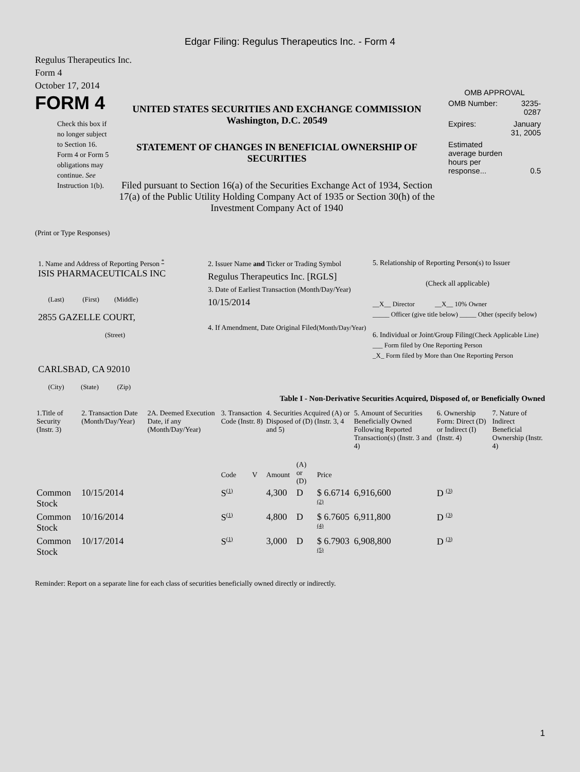Edgar Filing: Regulus Therapeutics Inc. - Form 4
Regulus Therapeutics Inc.
Form 4
October 17, 2014
FORM 4
Check this box if no longer subject to Section 16. Form 4 or Form 5 obligations may continue. See Instruction 1(b).
UNITED STATES SECURITIES AND EXCHANGE COMMISSION
Washington, D.C. 20549
STATEMENT OF CHANGES IN BENEFICIAL OWNERSHIP OF SECURITIES
Filed pursuant to Section 16(a) of the Securities Exchange Act of 1934, Section 17(a) of the Public Utility Holding Company Act of 1935 or Section 30(h) of the Investment Company Act of 1940
OMB APPROVAL
| OMB Number: | 3235-0287 |
| Expires: | January 31, 2005 |
| Estimated average burden hours per response... | 0.5 |
(Print or Type Responses)
1. Name and Address of Reporting Person *
ISIS PHARMACEUTICALS INC
(Last) (First) (Middle)
2855 GAZELLE COURT,
(Street)
CARLSBAD, CA 92010
(City) (State) (Zip)
2. Issuer Name and Ticker or Trading Symbol
Regulus Therapeutics Inc. [RGLS]
3. Date of Earliest Transaction (Month/Day/Year)
10/15/2014
4. If Amendment, Date Original Filed(Month/Day/Year)
5. Relationship of Reporting Person(s) to Issuer
(Check all applicable)
__X__ Director __X__ 10% Owner
_____ Officer (give title below) _____ Other (specify below)
6. Individual or Joint/Group Filing(Check Applicable Line)
___ Form filed by One Reporting Person
_X_ Form filed by More than One Reporting Person
Table I - Non-Derivative Securities Acquired, Disposed of, or Beneficially Owned
| 1.Title of Security (Instr. 3) | 2. Transaction Date (Month/Day/Year) | 2A. Deemed Execution Date, if any (Month/Day/Year) | 3. Transaction Code (Instr. 8) | | 4. Securities Acquired (A) or Disposed of (D) (Instr. 3, 4 and 5) | | | 5. Amount of Securities Beneficially Owned Following Reported Transaction(s) (Instr. 3 and 4) | 6. Ownership Form: Direct (D) or Indirect (I) (Instr. 4) | 7. Nature of Indirect Beneficial Ownership (Instr. 4) |
| --- | --- | --- | --- | --- | --- | --- | --- | --- | --- | --- |
| | | | Code | V | Amount | (A) or (D) | Price | | | |
| Common Stock | 10/15/2014 | | S (1) | | 4,300 | D | $ 6.6714 (2) | 6,916,600 | D (3) | |
| Common Stock | 10/16/2014 | | S (1) | | 4,800 | D | $ 6.7605 (4) | 6,911,800 | D (3) | |
| Common Stock | 10/17/2014 | | S (1) | | 3,000 | D | $ 6.7903 (5) | 6,908,800 | D (3) | |
Reminder: Report on a separate line for each class of securities beneficially owned directly or indirectly.
1